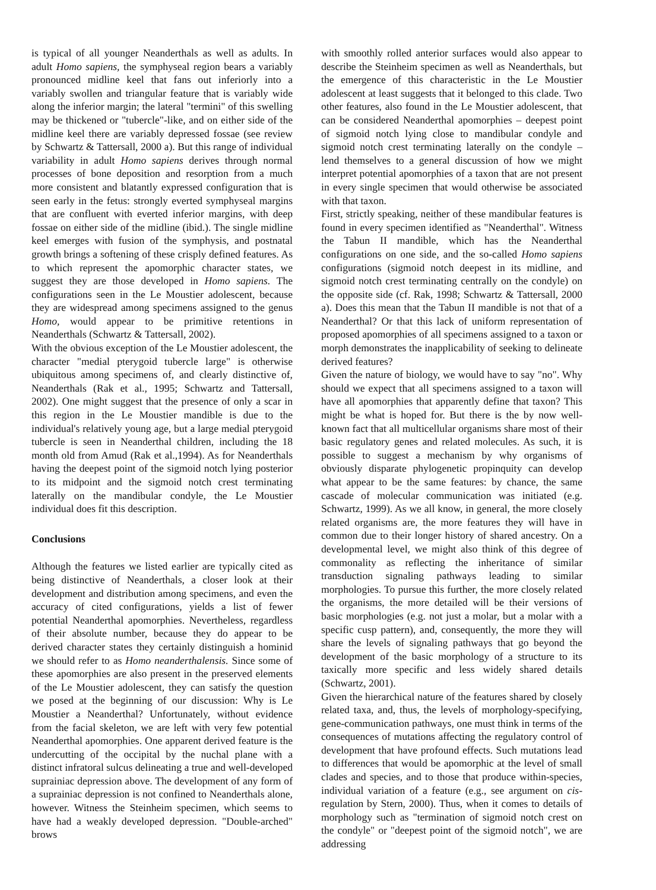is typical of all younger Neanderthals as well as adults. In adult Homo sapiens, the symphyseal region bears a variably pronounced midline keel that fans out inferiorly into a variably swollen and triangular feature that is variably wide along the inferior margin; the lateral "termini" of this swelling may be thickened or "tubercle"-like, and on either side of the midline keel there are variably depressed fossae (see review by Schwartz & Tattersall, 2000 a). But this range of individual variability in adult Homo sapiens derives through normal processes of bone deposition and resorption from a much more consistent and blatantly expressed configuration that is seen early in the fetus: strongly everted symphyseal margins that are confluent with everted inferior margins, with deep fossae on either side of the midline (ibid.). The single midline keel emerges with fusion of the symphysis, and postnatal growth brings a softening of these crisply defined features. As to which represent the apomorphic character states, we suggest they are those developed in Homo sapiens. The configurations seen in the Le Moustier adolescent, because they are widespread among specimens assigned to the genus Homo, would appear to be primitive retentions in Neanderthals (Schwartz & Tattersall, 2002).
With the obvious exception of the Le Moustier adolescent, the character "medial pterygoid tubercle large" is otherwise ubiquitous among specimens of, and clearly distinctive of, Neanderthals (Rak et al., 1995; Schwartz and Tattersall, 2002). One might suggest that the presence of only a scar in this region in the Le Moustier mandible is due to the individual's relatively young age, but a large medial pterygoid tubercle is seen in Neanderthal children, including the 18 month old from Amud (Rak et al.,1994). As for Neanderthals having the deepest point of the sigmoid notch lying posterior to its midpoint and the sigmoid notch crest terminating laterally on the mandibular condyle, the Le Moustier individual does fit this description.
Conclusions
Although the features we listed earlier are typically cited as being distinctive of Neanderthals, a closer look at their development and distribution among specimens, and even the accuracy of cited configurations, yields a list of fewer potential Neanderthal apomorphies. Nevertheless, regardless of their absolute number, because they do appear to be derived character states they certainly distinguish a hominid we should refer to as Homo neanderthalensis. Since some of these apomorphies are also present in the preserved elements of the Le Moustier adolescent, they can satisfy the question we posed at the beginning of our discussion: Why is Le Moustier a Neanderthal? Unfortunately, without evidence from the facial skeleton, we are left with very few potential Neanderthal apomorphies. One apparent derived feature is the undercutting of the occipital by the nuchal plane with a distinct infratoral sulcus delineating a true and well-developed suprainiac depression above. The development of any form of a suprainiac depression is not confined to Neanderthals alone, however. Witness the Steinheim specimen, which seems to have had a weakly developed depression. "Double-arched" brows
with smoothly rolled anterior surfaces would also appear to describe the Steinheim specimen as well as Neanderthals, but the emergence of this characteristic in the Le Moustier adolescent at least suggests that it belonged to this clade. Two other features, also found in the Le Moustier adolescent, that can be considered Neanderthal apomorphies – deepest point of sigmoid notch lying close to mandibular condyle and sigmoid notch crest terminating laterally on the condyle – lend themselves to a general discussion of how we might interpret potential apomorphies of a taxon that are not present in every single specimen that would otherwise be associated with that taxon.
First, strictly speaking, neither of these mandibular features is found in every specimen identified as "Neanderthal". Witness the Tabun II mandible, which has the Neanderthal configurations on one side, and the so-called Homo sapiens configurations (sigmoid notch deepest in its midline, and sigmoid notch crest terminating centrally on the condyle) on the opposite side (cf. Rak, 1998; Schwartz & Tattersall, 2000 a). Does this mean that the Tabun II mandible is not that of a Neanderthal? Or that this lack of uniform representation of proposed apomorphies of all specimens assigned to a taxon or morph demonstrates the inapplicability of seeking to delineate derived features?
Given the nature of biology, we would have to say "no". Why should we expect that all specimens assigned to a taxon will have all apomorphies that apparently define that taxon? This might be what is hoped for. But there is the by now well-known fact that all multicellular organisms share most of their basic regulatory genes and related molecules. As such, it is possible to suggest a mechanism by why organisms of obviously disparate phylogenetic propinquity can develop what appear to be the same features: by chance, the same cascade of molecular communication was initiated (e.g. Schwartz, 1999). As we all know, in general, the more closely related organisms are, the more features they will have in common due to their longer history of shared ancestry. On a developmental level, we might also think of this degree of commonality as reflecting the inheritance of similar transduction signaling pathways leading to similar morphologies. To pursue this further, the more closely related the organisms, the more detailed will be their versions of basic morphologies (e.g. not just a molar, but a molar with a specific cusp pattern), and, consequently, the more they will share the levels of signaling pathways that go beyond the development of the basic morphology of a structure to its taxically more specific and less widely shared details (Schwartz, 2001).
Given the hierarchical nature of the features shared by closely related taxa, and, thus, the levels of morphology-specifying, gene-communication pathways, one must think in terms of the consequences of mutations affecting the regulatory control of development that have profound effects. Such mutations lead to differences that would be apomorphic at the level of small clades and species, and to those that produce within-species, individual variation of a feature (e.g., see argument on cis-regulation by Stern, 2000). Thus, when it comes to details of morphology such as "termination of sigmoid notch crest on the condyle" or "deepest point of the sigmoid notch", we are addressing